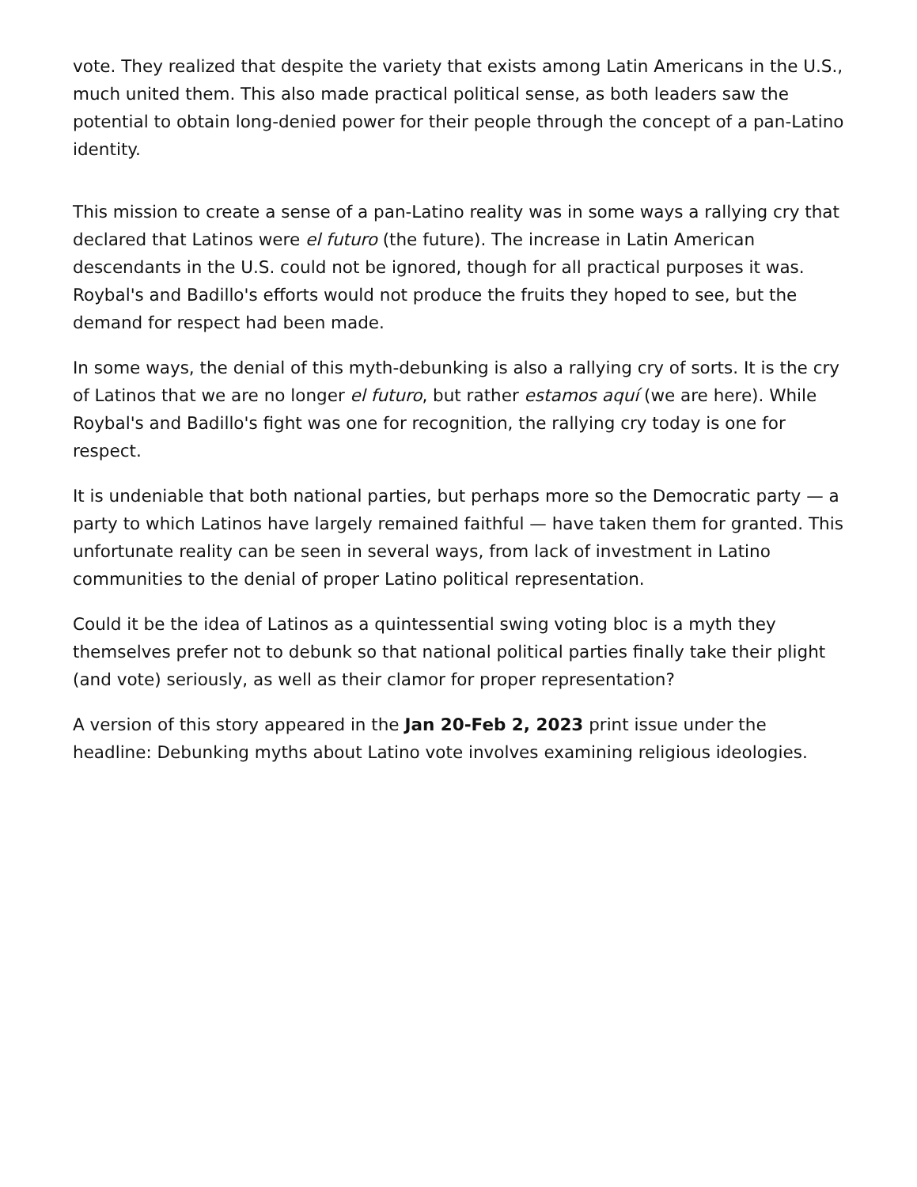vote. They realized that despite the variety that exists among Latin Americans in the U.S., much united them. This also made practical political sense, as both leaders saw the potential to obtain long-denied power for their people through the concept of a pan-Latino identity.
This mission to create a sense of a pan-Latino reality was in some ways a rallying cry that declared that Latinos were el futuro (the future). The increase in Latin American descendants in the U.S. could not be ignored, though for all practical purposes it was. Roybal's and Badillo's efforts would not produce the fruits they hoped to see, but the demand for respect had been made.
In some ways, the denial of this myth-debunking is also a rallying cry of sorts. It is the cry of Latinos that we are no longer el futuro, but rather estamos aquí (we are here). While Roybal's and Badillo's fight was one for recognition, the rallying cry today is one for respect.
It is undeniable that both national parties, but perhaps more so the Democratic party — a party to which Latinos have largely remained faithful — have taken them for granted. This unfortunate reality can be seen in several ways, from lack of investment in Latino communities to the denial of proper Latino political representation.
Could it be the idea of Latinos as a quintessential swing voting bloc is a myth they themselves prefer not to debunk so that national political parties finally take their plight (and vote) seriously, as well as their clamor for proper representation?
A version of this story appeared in the Jan 20-Feb 2, 2023 print issue under the headline: Debunking myths about Latino vote involves examining religious ideologies.